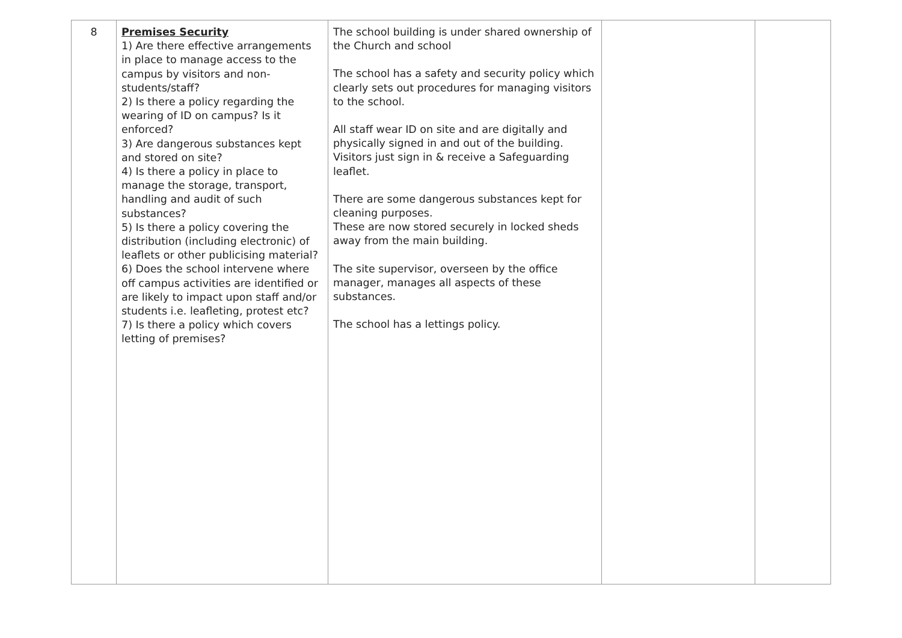| 8 | Premises Security 1) Are there effective arrangements in place to manage access to the campus by visitors and non-students/staff? 2) Is there a policy regarding the wearing of ID on campus? Is it enforced? 3) Are dangerous substances kept and stored on site? 4) Is there a policy in place to manage the storage, transport, handling and audit of such substances? 5) Is there a policy covering the distribution (including electronic) of leaflets or other publicising material? 6) Does the school intervene where off campus activities are identified or are likely to impact upon staff and/or students i.e. leafleting, protest etc? 7) Is there a policy which covers letting of premises? | The school building is under shared ownership of the Church and school The school has a safety and security policy which clearly sets out procedures for managing visitors to the school. All staff wear ID on site and are digitally and physically signed in and out of the building. Visitors just sign in & receive a Safeguarding leaflet. There are some dangerous substances kept for cleaning purposes. These are now stored securely in locked sheds away from the main building. The site supervisor, overseen by the office manager, manages all aspects of these substances. The school has a lettings policy. | | |